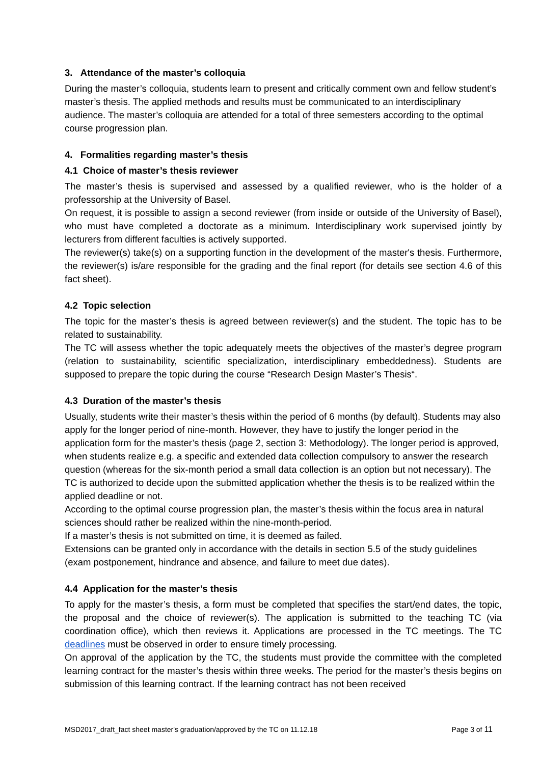3. Attendance of the master’s colloquia
During the master’s colloquia, students learn to present and critically comment own and fellow student’s master’s thesis. The applied methods and results must be communicated to an interdisciplinary audience. The master’s colloquia are attended for a total of three semesters according to the optimal course progression plan.
4. Formalities regarding master’s thesis
4.1 Choice of master’s thesis reviewer
The master’s thesis is supervised and assessed by a qualified reviewer, who is the holder of a professorship at the University of Basel.
On request, it is possible to assign a second reviewer (from inside or outside of the University of Basel), who must have completed a doctorate as a minimum. Interdisciplinary work supervised jointly by lecturers from different faculties is actively supported.
The reviewer(s) take(s) on a supporting function in the development of the master's thesis. Furthermore, the reviewer(s) is/are responsible for the grading and the final report (for details see section 4.6 of this fact sheet).
4.2 Topic selection
The topic for the master’s thesis is agreed between reviewer(s) and the student. The topic has to be related to sustainability.
The TC will assess whether the topic adequately meets the objectives of the master’s degree program (relation to sustainability, scientific specialization, interdisciplinary embeddedness). Students are supposed to prepare the topic during the course “Research Design Master’s Thesis“.
4.3 Duration of the master’s thesis
Usually, students write their master’s thesis within the period of 6 months (by default). Students may also apply for the longer period of nine-month. However, they have to justify the longer period in the application form for the master’s thesis (page 2, section 3: Methodology). The longer period is approved, when students realize e.g. a specific and extended data collection compulsory to answer the research question (whereas for the six-month period a small data collection is an option but not necessary). The TC is authorized to decide upon the submitted application whether the thesis is to be realized within the applied deadline or not.
According to the optimal course progression plan, the master’s thesis within the focus area in natural sciences should rather be realized within the nine-month-period.
If a master’s thesis is not submitted on time, it is deemed as failed.
Extensions can be granted only in accordance with the details in section 5.5 of the study guidelines (exam postponement, hindrance and absence, and failure to meet due dates).
4.4 Application for the master’s thesis
To apply for the master’s thesis, a form must be completed that specifies the start/end dates, the topic, the proposal and the choice of reviewer(s). The application is submitted to the teaching TC (via coordination office), which then reviews it. Applications are processed in the TC meetings. The TC deadlines must be observed in order to ensure timely processing.
On approval of the application by the TC, the students must provide the committee with the completed learning contract for the master’s thesis within three weeks. The period for the master’s thesis begins on submission of this learning contract. If the learning contract has not been received
MSD2017_draft_fact sheet master's graduation/approved by the TC on 11.12.18 Page 3 of 11